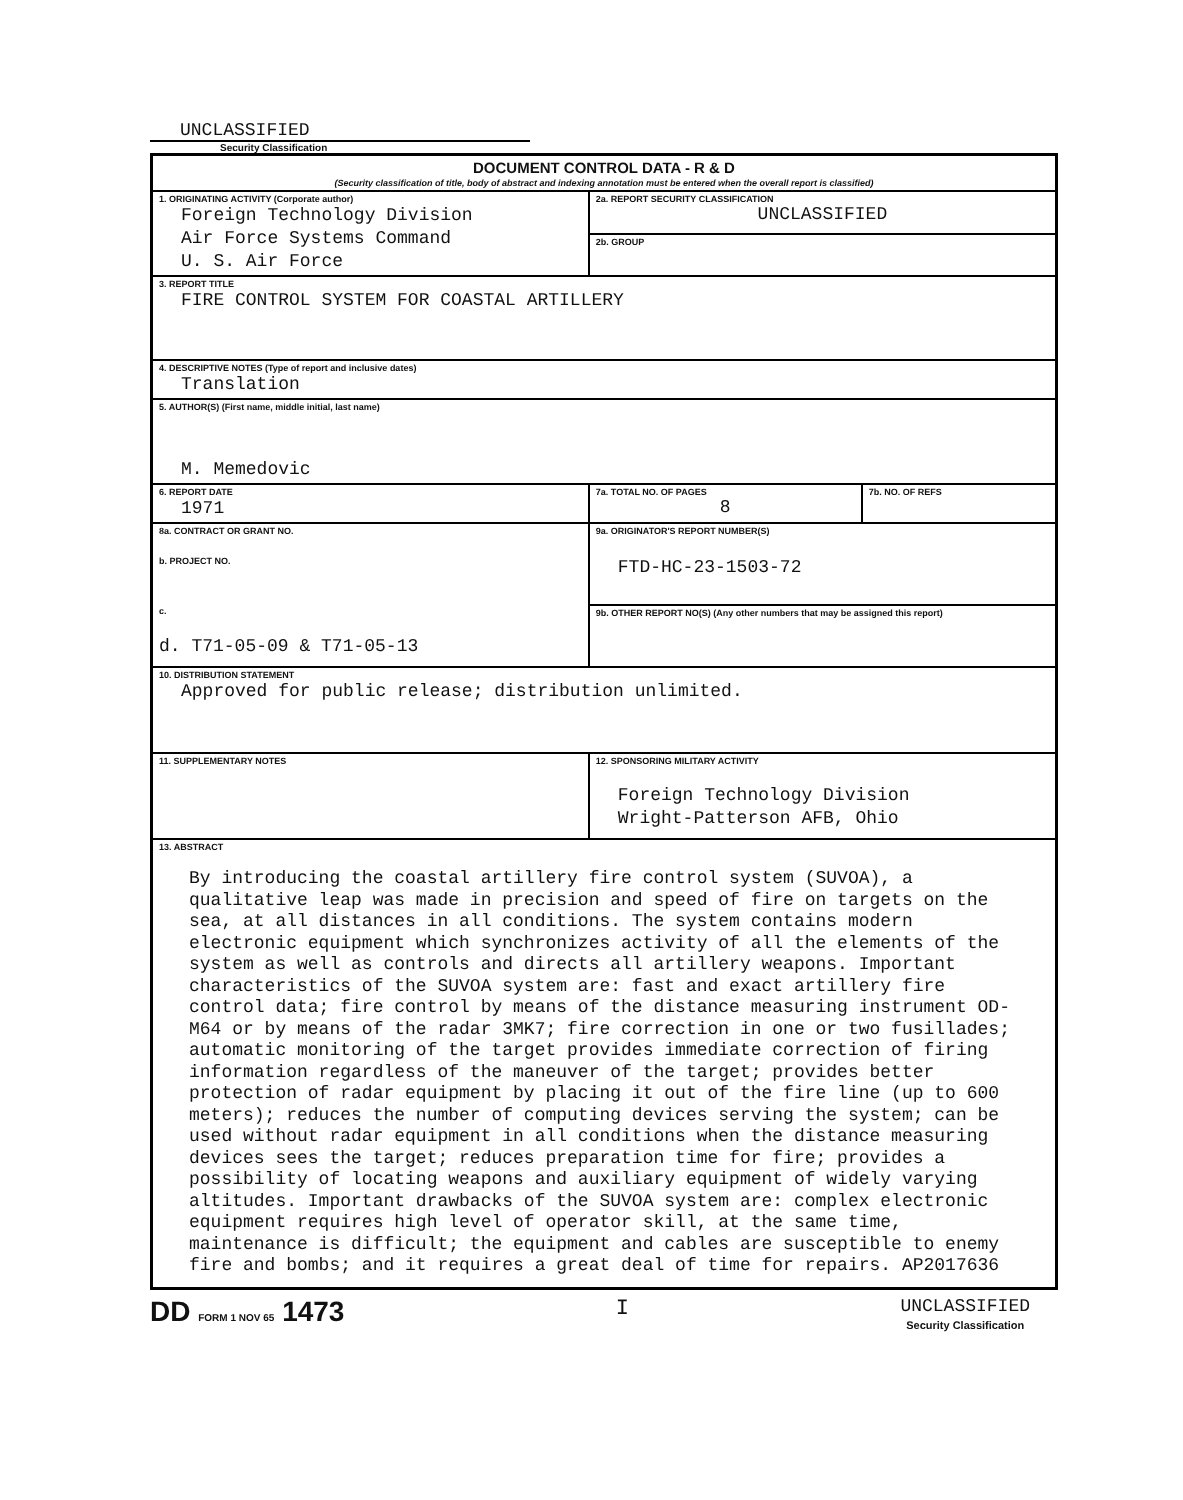UNCLASSIFIED
Security Classification
| DOCUMENT CONTROL DATA - R & D (Security classification of title, body of abstract and indexing annotation must be entered when the overall report is classified) | | |
| 1. ORIGINATING ACTIVITY (Corporate author) Foreign Technology Division Air Force Systems Command U. S. Air Force | 2a. REPORT SECURITY CLASSIFICATION UNCLASSIFIED | |
| | 2b. GROUP | |
| 3. REPORT TITLE FIRE CONTROL SYSTEM FOR COASTAL ARTILLERY | | |
| 4. DESCRIPTIVE NOTES (Type of report and inclusive dates) Translation | | |
| 5. AUTHOR(S) (First name, middle initial, last name) M. Memedovic | | |
| 6. REPORT DATE 1971 | 7a. TOTAL NO. OF PAGES 8 | 7b. NO. OF REFS |
| 8a. CONTRACT OR GRANT NO. b. PROJECT NO. c. d. T71-05-09 & T71-05-13 | 9a. ORIGINATOR'S REPORT NUMBER(S) FTD-HC-23-1503-72 | |
| | 9b. OTHER REPORT NO(S) (Any other numbers that may be assigned this report) | |
| 10. DISTRIBUTION STATEMENT Approved for public release; distribution unlimited. | | |
| 11. SUPPLEMENTARY NOTES | 12. SPONSORING MILITARY ACTIVITY Foreign Technology Division Wright-Patterson AFB, Ohio | |
| 13. ABSTRACT By introducing the coastal artillery fire control system (SUVOA), a qualitative leap was made in precision and speed of fire on targets on the sea, at all distances in all conditions. The system contains modern electronic equipment which synchronizes activity of all the elements of the system as well as controls and directs all artillery weapons. Important characteristics of the SUVOA system are: fast and exact artillery fire control data; fire control by means of the distance measuring instrument OD-M64 or by means of the radar 3MK7; fire correction in one or two fusillades; automatic monitoring of the target provides immediate correction of firing information regardless of the maneuver of the target; provides better protection of radar equipment by placing it out of the fire line (up to 600 meters); reduces the number of computing devices serving the system; can be used without radar equipment in all conditions when the distance measuring devices sees the target; reduces preparation time for fire; provides a possibility of locating weapons and auxiliary equipment of widely varying altitudes. Important drawbacks of the SUVOA system are: complex electronic equipment requires high level of operator skill, at the same time, maintenance is difficult; the equipment and cables are susceptible to enemy fire and bombs; and it requires a great deal of time for repairs. AP2017636 | | |
DD FORM 1 NOV 65 1473 I UNCLASSIFIED
Security Classification